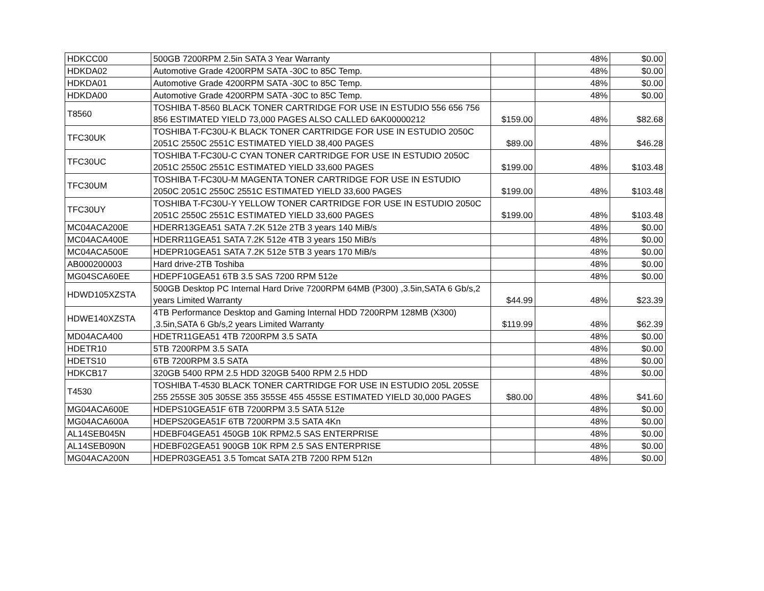| HDKCC00 | 500GB 7200RPM 2.5in SATA 3 Year Warranty | | 48% | $0.00 |
| HDKDA02 | Automotive Grade 4200RPM SATA -30C to 85C Temp. | | 48% | $0.00 |
| HDKDA01 | Automotive Grade 4200RPM SATA -30C to 85C Temp. | | 48% | $0.00 |
| HDKDA00 | Automotive Grade 4200RPM SATA -30C to 85C Temp. | | 48% | $0.00 |
| T8560 | TOSHIBA T-8560 BLACK TONER CARTRIDGE FOR USE IN ESTUDIO 556 656 756 856 ESTIMATED YIELD 73,000 PAGES ALSO CALLED 6AK00000212 | $159.00 | 48% | $82.68 |
| TFC30UK | TOSHIBA T-FC30U-K BLACK TONER CARTRIDGE FOR USE IN ESTUDIO 2050C 2051C 2550C 2551C ESTIMATED YIELD 38,400 PAGES | $89.00 | 48% | $46.28 |
| TFC30UC | TOSHIBA T-FC30U-C CYAN TONER CARTRIDGE FOR USE IN ESTUDIO 2050C 2051C 2550C 2551C ESTIMATED YIELD 33,600 PAGES | $199.00 | 48% | $103.48 |
| TFC30UM | TOSHIBA T-FC30U-M MAGENTA TONER CARTRIDGE FOR USE IN ESTUDIO 2050C 2051C 2550C 2551C ESTIMATED YIELD 33,600 PAGES | $199.00 | 48% | $103.48 |
| TFC30UY | TOSHIBA T-FC30U-Y YELLOW TONER CARTRIDGE FOR USE IN ESTUDIO 2050C 2051C 2550C 2551C ESTIMATED YIELD 33,600 PAGES | $199.00 | 48% | $103.48 |
| MC04ACA200E | HDERR13GEA51 SATA 7.2K 512e 2TB 3 years 140 MiB/s | | 48% | $0.00 |
| MC04ACA400E | HDERR11GEA51 SATA 7.2K 512e 4TB 3 years 150 MiB/s | | 48% | $0.00 |
| MC04ACA500E | HDEPR10GEA51 SATA 7.2K 512e 5TB 3 years 170 MiB/s | | 48% | $0.00 |
| AB000200003 | Hard drive-2TB Toshiba | | 48% | $0.00 |
| MG04SCA60EE | HDEPF10GEA51 6TB 3.5 SAS 7200 RPM 512e | | 48% | $0.00 |
| HDWD105XZSTA | 500GB Desktop PC Internal Hard Drive 7200RPM 64MB (P300) ,3.5in,SATA 6 Gb/s,2 years Limited Warranty | $44.99 | 48% | $23.39 |
| HDWE140XZSTA | 4TB Performance Desktop and Gaming Internal HDD 7200RPM 128MB (X300) ,3.5in,SATA 6 Gb/s,2 years Limited Warranty | $119.99 | 48% | $62.39 |
| MD04ACA400 | HDETR11GEA51 4TB 7200RPM 3.5 SATA | | 48% | $0.00 |
| HDETR10 | 5TB 7200RPM 3.5 SATA | | 48% | $0.00 |
| HDETS10 | 6TB 7200RPM 3.5 SATA | | 48% | $0.00 |
| HDKCB17 | 320GB 5400 RPM 2.5 HDD 320GB 5400 RPM 2.5 HDD | | 48% | $0.00 |
| T4530 | TOSHIBA T-4530 BLACK TONER CARTRIDGE FOR USE IN ESTUDIO 205L 205SE 255 255SE 305 305SE 355 355SE 455 455SE ESTIMATED YIELD 30,000 PAGES | $80.00 | 48% | $41.60 |
| MG04ACA600E | HDEPS10GEA51F 6TB 7200RPM 3.5 SATA 512e | | 48% | $0.00 |
| MG04ACA600A | HDEPS20GEA51F 6TB 7200RPM 3.5 SATA 4Kn | | 48% | $0.00 |
| AL14SEB045N | HDEBF04GEA51 450GB 10K RPM2.5 SAS ENTERPRISE | | 48% | $0.00 |
| AL14SEB090N | HDEBF02GEA51 900GB 10K RPM 2.5 SAS ENTERPRISE | | 48% | $0.00 |
| MG04ACA200N | HDEPR03GEA51 3.5 Tomcat SATA 2TB 7200 RPM 512n | | 48% | $0.00 |